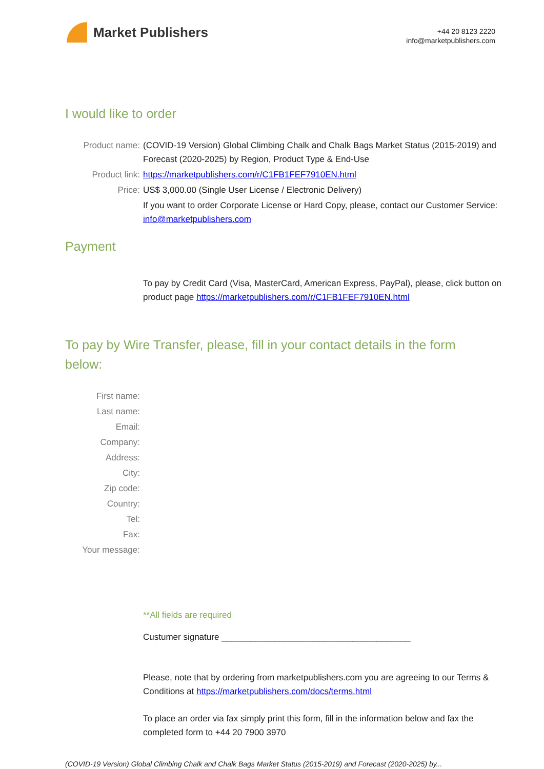Market Publishers
+44 20 8123 2220
info@marketpublishers.com
I would like to order
Product name: (COVID-19 Version) Global Climbing Chalk and Chalk Bags Market Status (2015-2019) and Forecast (2020-2025) by Region, Product Type & End-Use
Product link: https://marketpublishers.com/r/C1FB1FEF7910EN.html
Price: US$ 3,000.00 (Single User License / Electronic Delivery)
If you want to order Corporate License or Hard Copy, please, contact our Customer Service:
info@marketpublishers.com
Payment
To pay by Credit Card (Visa, MasterCard, American Express, PayPal), please, click button on product page https://marketpublishers.com/r/C1FB1FEF7910EN.html
To pay by Wire Transfer, please, fill in your contact details in the form below:
First name:
Last name:
Email:
Company:
Address:
City:
Zip code:
Country:
Tel:
Fax:
Your message:
**All fields are required
Custumer signature _______________________________________
Please, note that by ordering from marketpublishers.com you are agreeing to our Terms & Conditions at https://marketpublishers.com/docs/terms.html
To place an order via fax simply print this form, fill in the information below and fax the completed form to +44 20 7900 3970
(COVID-19 Version) Global Climbing Chalk and Chalk Bags Market Status (2015-2019) and Forecast (2020-2025) by...